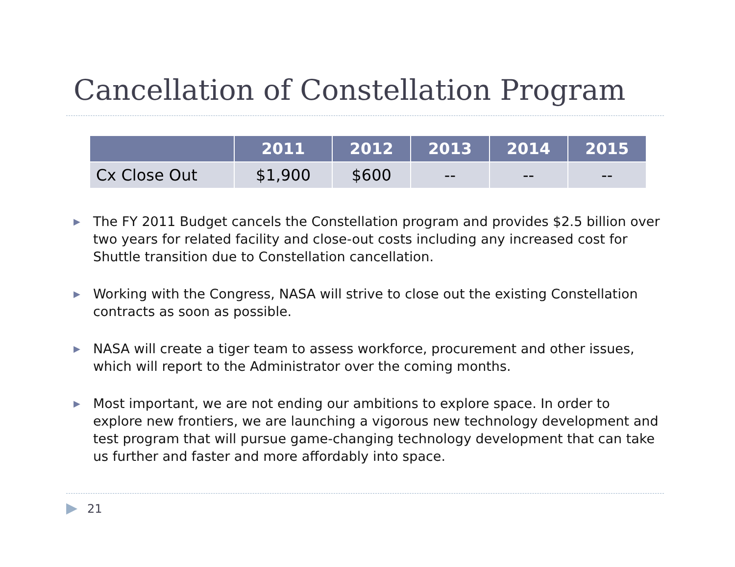Cancellation of Constellation Program
| | 2011 | 2012 | 2013 | 2014 | 2015 |
| --- | --- | --- | --- | --- | --- |
| Cx Close Out | $1,900 | $600 | -- | -- | -- |
▶ The FY 2011 Budget cancels the Constellation program and provides $2.5 billion over two years for related facility and close-out costs including any increased cost for Shuttle transition due to Constellation cancellation.
▶ Working with the Congress, NASA will strive to close out the existing Constellation contracts as soon as possible.
▶ NASA will create a tiger team to assess workforce, procurement and other issues, which will report to the Administrator over the coming months.
▶ Most important, we are not ending our ambitions to explore space. In order to explore new frontiers, we are launching a vigorous new technology development and test program that will pursue game-changing technology development that can take us further and faster and more affordably into space.
▶ 21